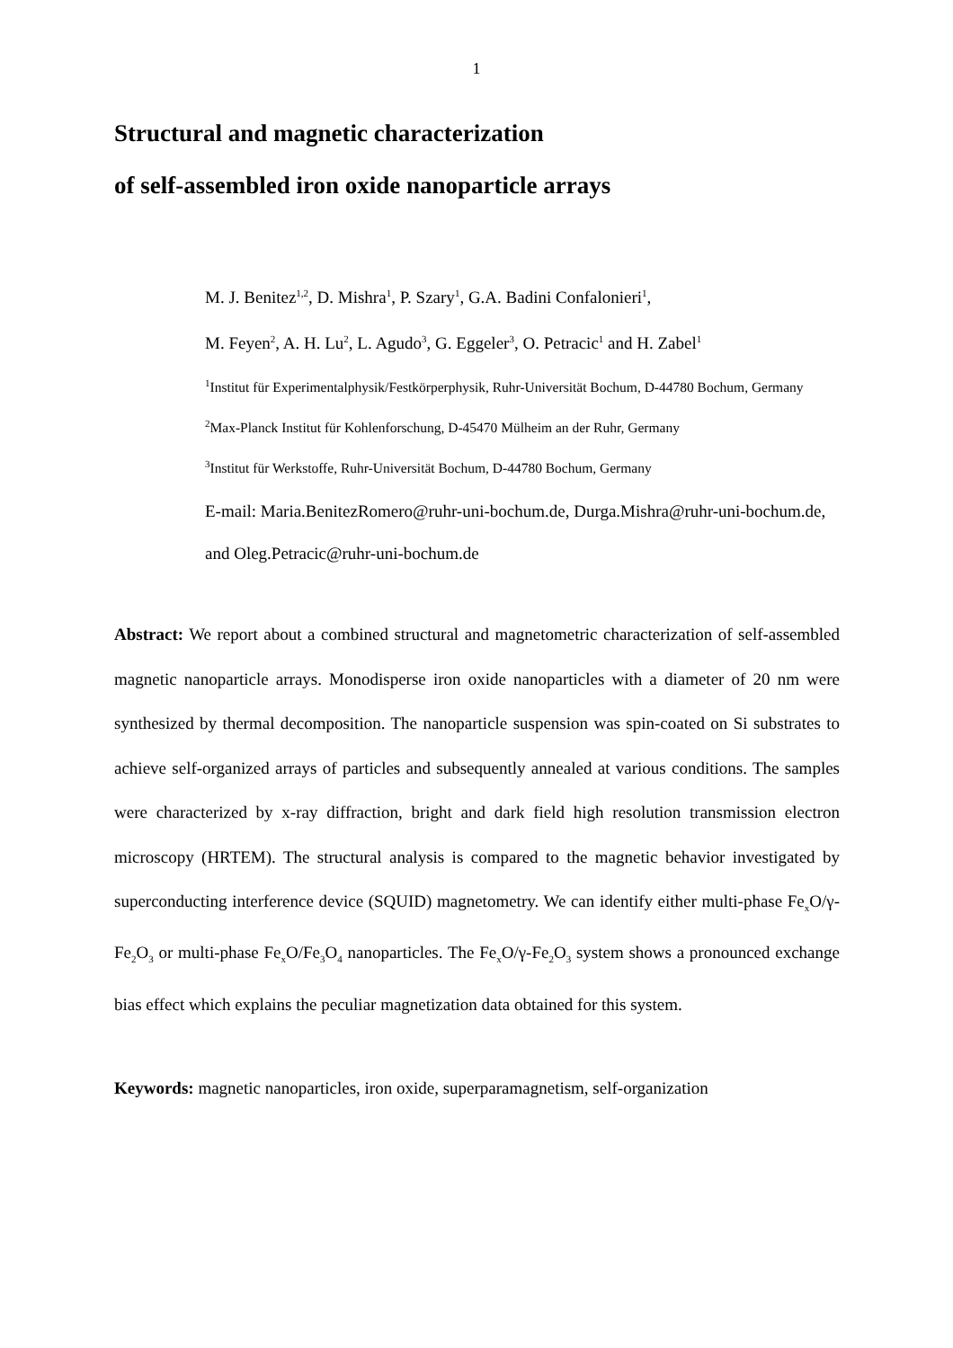1
Structural and magnetic characterization
of self-assembled iron oxide nanoparticle arrays
M. J. Benitez<sup>1,2</sup>, D. Mishra<sup>1</sup>, P. Szary<sup>1</sup>, G.A. Badini Confalonieri<sup>1</sup>,
M. Feyen<sup>2</sup>, A. H. Lu<sup>2</sup>, L. Agudo<sup>3</sup>, G. Eggeler<sup>3</sup>, O. Petracic<sup>1</sup> and H. Zabel<sup>1</sup>
<sup>1</sup> Institut für Experimentalphysik/Festkörperphysik, Ruhr-Universität Bochum, D-44780 Bochum, Germany
<sup>2</sup> Max-Planck Institut für Kohlenforschung, D-45470 Mülheim an der Ruhr, Germany
<sup>3</sup> Institut für Werkstoffe, Ruhr-Universität Bochum, D-44780 Bochum, Germany
E-mail: Maria.BenitezRomero@ruhr-uni-bochum.de, Durga.Mishra@ruhr-uni-bochum.de, and Oleg.Petracic@ruhr-uni-bochum.de
Abstract: We report about a combined structural and magnetometric characterization of self-assembled magnetic nanoparticle arrays. Monodisperse iron oxide nanoparticles with a diameter of 20 nm were synthesized by thermal decomposition. The nanoparticle suspension was spin-coated on Si substrates to achieve self-organized arrays of particles and subsequently annealed at various conditions. The samples were characterized by x-ray diffraction, bright and dark field high resolution transmission electron microscopy (HRTEM). The structural analysis is compared to the magnetic behavior investigated by superconducting interference device (SQUID) magnetometry. We can identify either multi-phase Fe<sub>x</sub>O/γ-Fe<sub>2</sub>O<sub>3</sub> or multi-phase Fe<sub>x</sub>O/Fe<sub>3</sub>O<sub>4</sub> nanoparticles. The Fe<sub>x</sub>O/γ-Fe<sub>2</sub>O<sub>3</sub> system shows a pronounced exchange bias effect which explains the peculiar magnetization data obtained for this system.
Keywords: magnetic nanoparticles, iron oxide, superparamagnetism, self-organization